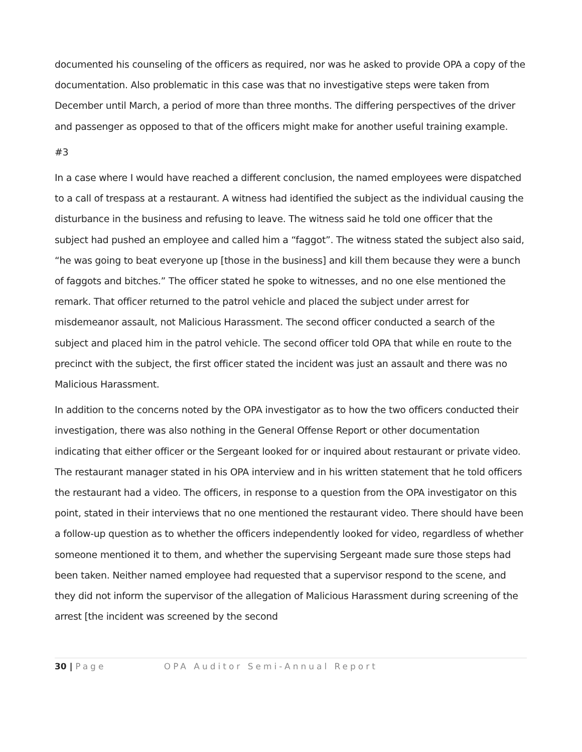documented his counseling of the officers as required, nor was he asked to provide OPA a copy of the documentation. Also problematic in this case was that no investigative steps were taken from December until March, a period of more than three months. The differing perspectives of the driver and passenger as opposed to that of the officers might make for another useful training example.
#3
In a case where I would have reached a different conclusion, the named employees were dispatched to a call of trespass at a restaurant. A witness had identified the subject as the individual causing the disturbance in the business and refusing to leave. The witness said he told one officer that the subject had pushed an employee and called him a “faggot”. The witness stated the subject also said, “he was going to beat everyone up [those in the business] and kill them because they were a bunch of faggots and bitches.” The officer stated he spoke to witnesses, and no one else mentioned the remark. That officer returned to the patrol vehicle and placed the subject under arrest for misdemeanor assault, not Malicious Harassment. The second officer conducted a search of the subject and placed him in the patrol vehicle. The second officer told OPA that while en route to the precinct with the subject, the first officer stated the incident was just an assault and there was no Malicious Harassment.
In addition to the concerns noted by the OPA investigator as to how the two officers conducted their investigation, there was also nothing in the General Offense Report or other documentation indicating that either officer or the Sergeant looked for or inquired about restaurant or private video. The restaurant manager stated in his OPA interview and in his written statement that he told officers the restaurant had a video. The officers, in response to a question from the OPA investigator on this point, stated in their interviews that no one mentioned the restaurant video. There should have been a follow-up question as to whether the officers independently looked for video, regardless of whether someone mentioned it to them, and whether the supervising Sergeant made sure those steps had been taken. Neither named employee had requested that a supervisor respond to the scene, and they did not inform the supervisor of the allegation of Malicious Harassment during screening of the arrest [the incident was screened by the second
30 | Page OPA Auditor Semi-Annual Report